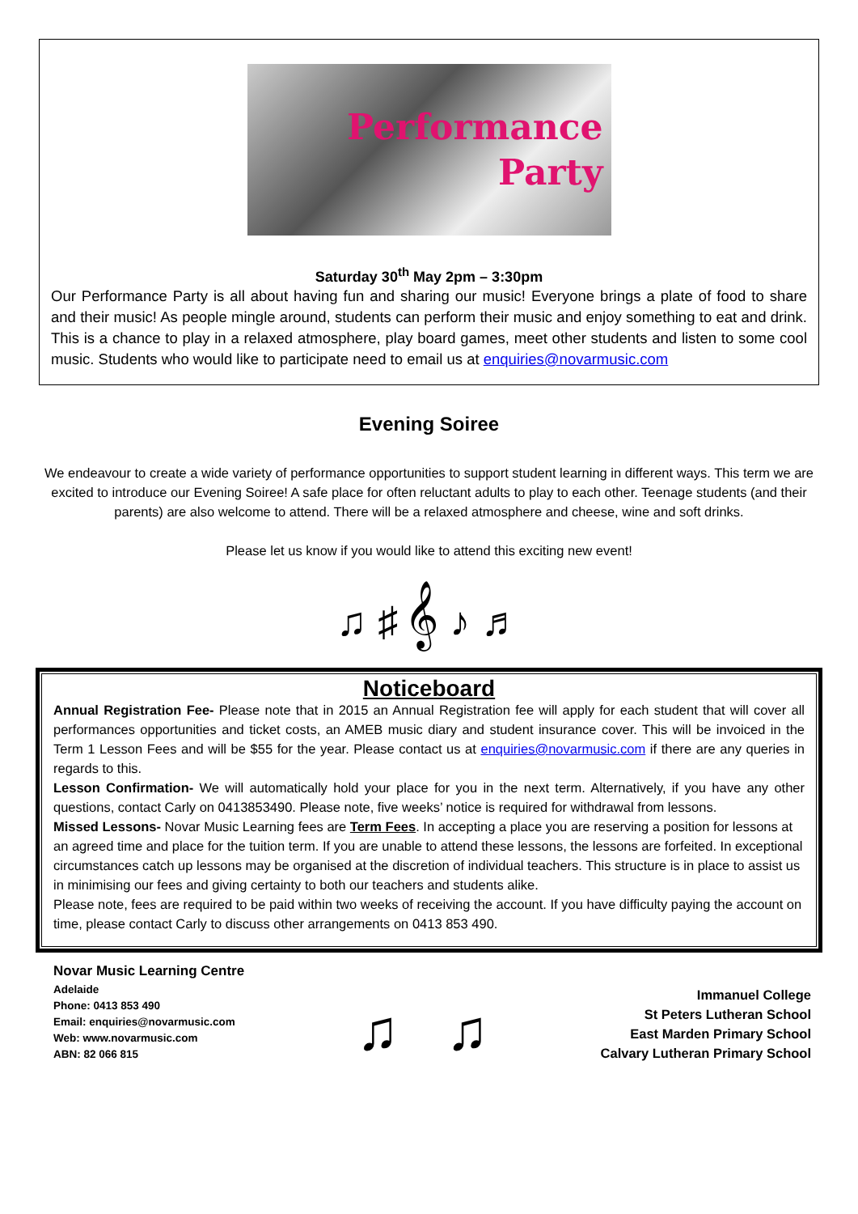Performance
Party
Saturday 30<sup>th</sup> May 2pm – 3:30pm
Our Performance Party is all about having fun and sharing our music! Everyone brings a plate of food to share and their music! As people mingle around, students can perform their music and enjoy something to eat and drink. This is a chance to play in a relaxed atmosphere, play board games, meet other students and listen to some cool music. Students who would like to participate need to email us at enquiries@novarmusic.com
Evening Soiree
We endeavour to create a wide variety of performance opportunities to support student learning in different ways. This term we are excited to introduce our Evening Soiree! A safe place for often reluctant adults to play to each other. Teenage students (and their parents) are also welcome to attend. There will be a relaxed atmosphere and cheese, wine and soft drinks.
Please let us know if you would like to attend this exciting new event!
♫ ♯ 𝄞 ♪ ♬
Noticeboard
Annual Registration Fee- Please note that in 2015 an Annual Registration fee will apply for each student that will cover all performances opportunities and ticket costs, an AMEB music diary and student insurance cover. This will be invoiced in the Term 1 Lesson Fees and will be $55 for the year. Please contact us at enquiries@novarmusic.com if there are any queries in regards to this.
Lesson Confirmation- We will automatically hold your place for you in the next term. Alternatively, if you have any other questions, contact Carly on 0413853490. Please note, five weeks’ notice is required for withdrawal from lessons.
Missed Lessons- Novar Music Learning fees are Term Fees. In accepting a place you are reserving a position for lessons at an agreed time and place for the tuition term. If you are unable to attend these lessons, the lessons are forfeited. In exceptional circumstances catch up lessons may be organised at the discretion of individual teachers. This structure is in place to assist us in minimising our fees and giving certainty to both our teachers and students alike.
Please note, fees are required to be paid within two weeks of receiving the account. If you have difficulty paying the account on time, please contact Carly to discuss other arrangements on 0413 853 490.
Novar Music Learning Centre
Adelaide
Phone: 0413 853 490
Email: enquiries@novarmusic.com
Web: www.novarmusic.com
ABN: 82 066 815
♫ ♫
Immanuel College
St Peters Lutheran School
East Marden Primary School
Calvary Lutheran Primary School